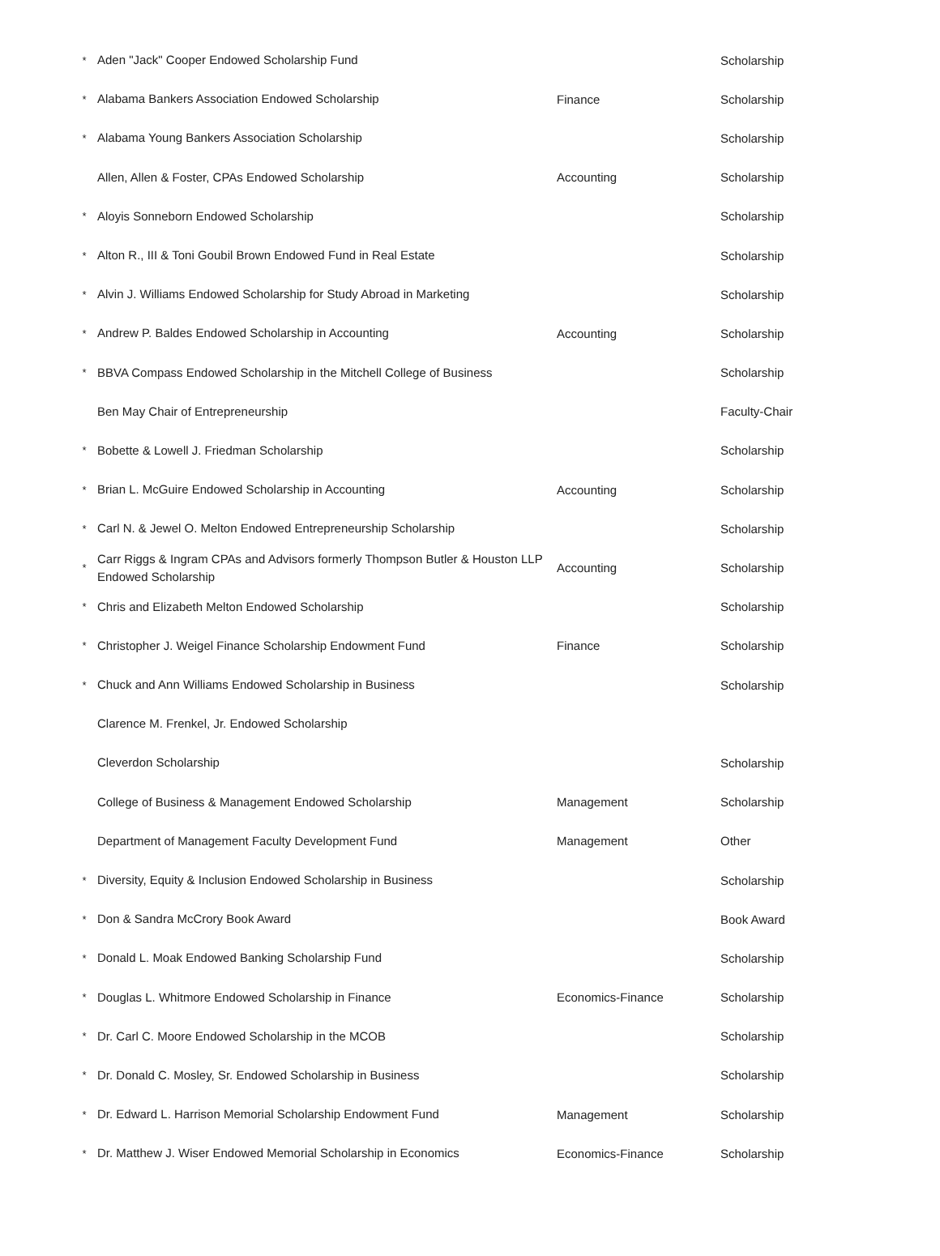| * | Aden "Jack" Cooper Endowed Scholarship Fund | | Scholarship |
| * | Alabama Bankers Association Endowed Scholarship | Finance | Scholarship |
| * | Alabama Young Bankers Association Scholarship | | Scholarship |
| | Allen, Allen & Foster, CPAs Endowed Scholarship | Accounting | Scholarship |
| * | Aloyis Sonneborn Endowed Scholarship | | Scholarship |
| * | Alton R., III & Toni Goubil Brown Endowed Fund in Real Estate | | Scholarship |
| * | Alvin J. Williams Endowed Scholarship for Study Abroad in Marketing | | Scholarship |
| * | Andrew P. Baldes Endowed Scholarship in Accounting | Accounting | Scholarship |
| * | BBVA Compass Endowed Scholarship in the Mitchell College of Business | | Scholarship |
| | Ben May Chair of Entrepreneurship | | Faculty-Chair |
| * | Bobette & Lowell J. Friedman Scholarship | | Scholarship |
| * | Brian L. McGuire Endowed Scholarship in Accounting | Accounting | Scholarship |
| * | Carl N. & Jewel O. Melton Endowed Entrepreneurship Scholarship | | Scholarship |
| * | Carr Riggs & Ingram CPAs and Advisors formerly Thompson Butler & Houston LLP Endowed Scholarship | Accounting | Scholarship |
| * | Chris and Elizabeth Melton Endowed Scholarship | | Scholarship |
| * | Christopher J. Weigel Finance Scholarship Endowment Fund | Finance | Scholarship |
| * | Chuck and Ann Williams Endowed Scholarship in Business | | Scholarship |
| | Clarence M. Frenkel, Jr. Endowed Scholarship | | |
| | Cleverdon Scholarship | | Scholarship |
| | College of Business & Management Endowed Scholarship | Management | Scholarship |
| | Department of Management Faculty Development Fund | Management | Other |
| * | Diversity, Equity & Inclusion Endowed Scholarship in Business | | Scholarship |
| * | Don & Sandra McCrory Book Award | | Book Award |
| * | Donald L. Moak Endowed Banking Scholarship Fund | | Scholarship |
| * | Douglas L. Whitmore Endowed Scholarship in Finance | Economics-Finance | Scholarship |
| * | Dr. Carl C. Moore Endowed Scholarship in the MCOB | | Scholarship |
| * | Dr. Donald C. Mosley, Sr. Endowed Scholarship in Business | | Scholarship |
| * | Dr. Edward L. Harrison Memorial Scholarship Endowment Fund | Management | Scholarship |
| * | Dr. Matthew J. Wiser Endowed Memorial Scholarship in Economics | Economics-Finance | Scholarship |